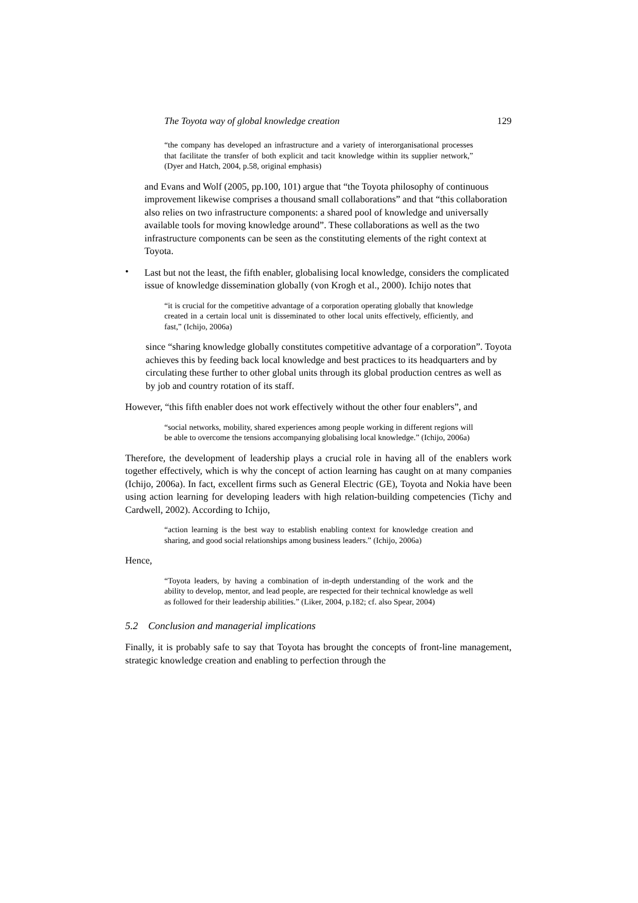The Toyota way of global knowledge creation 129
“the company has developed an infrastructure and a variety of interorganisational processes that facilitate the transfer of both explicit and tacit knowledge within its supplier network,” (Dyer and Hatch, 2004, p.58, original emphasis)
and Evans and Wolf (2005, pp.100, 101) argue that “the Toyota philosophy of continuous improvement likewise comprises a thousand small collaborations” and that “this collaboration also relies on two infrastructure components: a shared pool of knowledge and universally available tools for moving knowledge around”. These collaborations as well as the two infrastructure components can be seen as the constituting elements of the right context at Toyota.
•
Last but not the least, the fifth enabler, globalising local knowledge, considers the complicated issue of knowledge dissemination globally (von Krogh et al., 2000). Ichijo notes that
“it is crucial for the competitive advantage of a corporation operating globally that knowledge created in a certain local unit is disseminated to other local units effectively, efficiently, and fast,” (Ichijo, 2006a)
since “sharing knowledge globally constitutes competitive advantage of a corporation”. Toyota achieves this by feeding back local knowledge and best practices to its headquarters and by circulating these further to other global units through its global production centres as well as by job and country rotation of its staff.
However, “this fifth enabler does not work effectively without the other four enablers”, and
“social networks, mobility, shared experiences among people working in different regions will be able to overcome the tensions accompanying globalising local knowledge.” (Ichijo, 2006a)
Therefore, the development of leadership plays a crucial role in having all of the enablers work together effectively, which is why the concept of action learning has caught on at many companies (Ichijo, 2006a). In fact, excellent firms such as General Electric (GE), Toyota and Nokia have been using action learning for developing leaders with high relation-building competencies (Tichy and Cardwell, 2002). According to Ichijo,
“action learning is the best way to establish enabling context for knowledge creation and sharing, and good social relationships among business leaders.” (Ichijo, 2006a)
Hence,
“Toyota leaders, by having a combination of in-depth understanding of the work and the ability to develop, mentor, and lead people, are respected for their technical knowledge as well as followed for their leadership abilities.” (Liker, 2004, p.182; cf. also Spear, 2004)
5.2 Conclusion and managerial implications
Finally, it is probably safe to say that Toyota has brought the concepts of front-line management, strategic knowledge creation and enabling to perfection through the